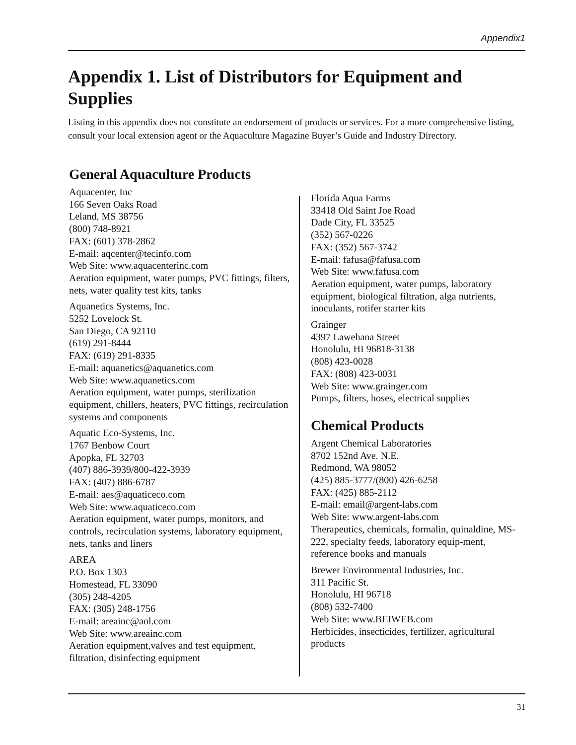Appendix1
Appendix 1. List of Distributors for Equipment and Supplies
Listing in this appendix does not constitute an endorsement of products or services. For a more comprehensive listing, consult your local extension agent or the Aquaculture Magazine Buyer’s Guide and Industry Directory.
General Aquaculture Products
Aquacenter, Inc
166 Seven Oaks Road
Leland, MS 38756
(800) 748-8921
FAX: (601) 378-2862
E-mail: aqcenter@tecinfo.com
Web Site: www.aquacenterinc.com
Aeration equipment, water pumps, PVC fittings, filters, nets, water quality test kits, tanks
Aquanetics Systems, Inc.
5252 Lovelock St.
San Diego, CA 92110
(619) 291-8444
FAX: (619) 291-8335
E-mail: aquanetics@aquanetics.com
Web Site: www.aquanetics.com
Aeration equipment, water pumps, sterilization equipment, chillers, heaters, PVC fittings, recirculation systems and components
Aquatic Eco-Systems, Inc.
1767 Benbow Court
Apopka, FL 32703
(407) 886-3939/800-422-3939
FAX: (407) 886-6787
E-mail: aes@aquaticeco.com
Web Site: www.aquaticeco.com
Aeration equipment, water pumps, monitors, and controls, recirculation systems, laboratory equipment, nets, tanks and liners
AREA
P.O. Box 1303
Homestead, FL 33090
(305) 248-4205
FAX: (305) 248-1756
E-mail: areainc@aol.com
Web Site: www.areainc.com
Aeration equipment,valves and test equipment, filtration, disinfecting equipment
Florida Aqua Farms
33418 Old Saint Joe Road
Dade City, FL 33525
(352) 567-0226
FAX: (352) 567-3742
E-mail: fafusa@fafusa.com
Web Site: www.fafusa.com
Aeration equipment, water pumps, laboratory equipment, biological filtration, alga nutrients, inoculants, rotifer starter kits
Grainger
4397 Lawehana Street
Honolulu, HI 96818-3138
(808) 423-0028
FAX: (808) 423-0031
Web Site: www.grainger.com
Pumps, filters, hoses, electrical supplies
Chemical Products
Argent Chemical Laboratories
8702 152nd Ave. N.E.
Redmond, WA 98052
(425) 885-3777/(800) 426-6258
FAX: (425) 885-2112
E-mail: email@argent-labs.com
Web Site: www.argent-labs.com
Therapeutics, chemicals, formalin, quinaldine, MS-222, specialty feeds, laboratory equip-ment, reference books and manuals
Brewer Environmental Industries, Inc.
311 Pacific St.
Honolulu, HI 96718
(808) 532-7400
Web Site: www.BEIWEB.com
Herbicides, insecticides, fertilizer, agricultural products
31